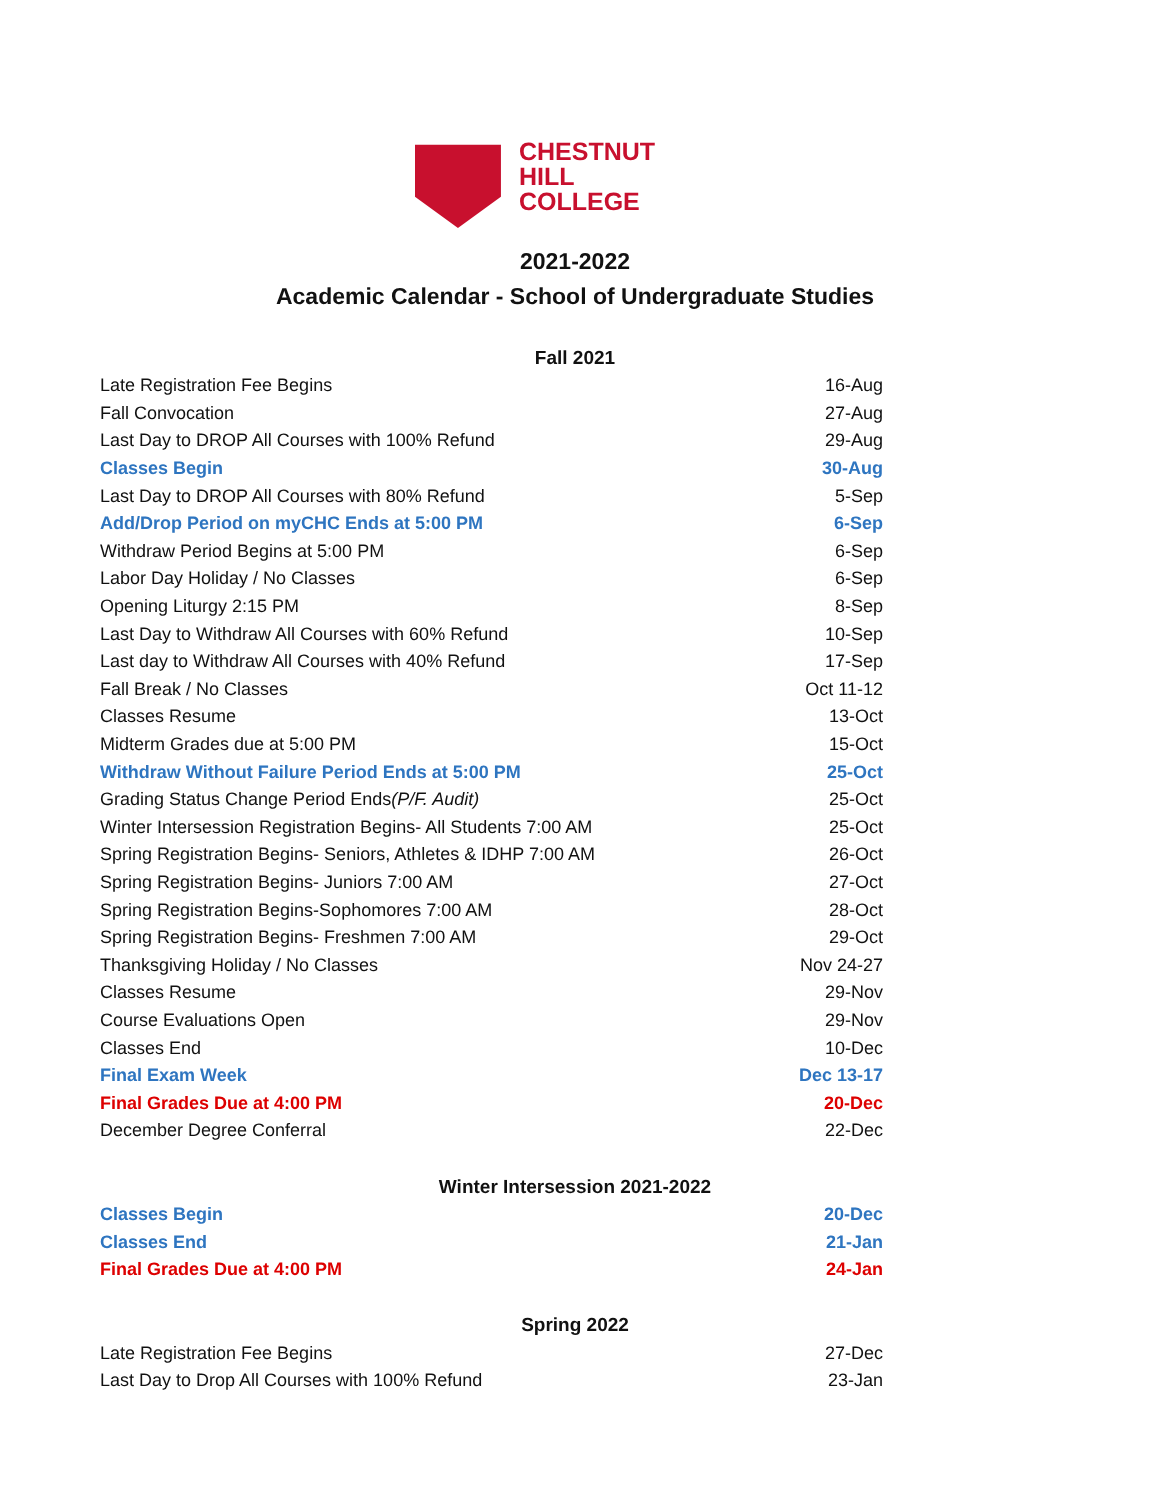CHESTNUT
HILL
COLLEGE
2021-2022
Academic Calendar - School of Undergraduate Studies
Fall 2021
| Late Registration Fee Begins | 16-Aug |
| Fall Convocation | 27-Aug |
| Last Day to DROP All Courses with 100% Refund | 29-Aug |
| Classes Begin | 30-Aug |
| Last Day to DROP All Courses with 80% Refund | 5-Sep |
| Add/Drop Period on myCHC Ends at 5:00 PM | 6-Sep |
| Withdraw Period Begins at 5:00 PM | 6-Sep |
| Labor Day Holiday / No Classes | 6-Sep |
| Opening Liturgy 2:15 PM | 8-Sep |
| Last Day to Withdraw All Courses with 60% Refund | 10-Sep |
| Last day to Withdraw All Courses with 40% Refund | 17-Sep |
| Fall Break / No Classes | Oct 11-12 |
| Classes Resume | 13-Oct |
| Midterm Grades due at 5:00 PM | 15-Oct |
| Withdraw Without Failure Period Ends at 5:00 PM | 25-Oct |
| Grading Status Change Period Ends (P/F. Audit) | 25-Oct |
| Winter Intersession Registration Begins- All Students 7:00 AM | 25-Oct |
| Spring Registration Begins- Seniors, Athletes & IDHP 7:00 AM | 26-Oct |
| Spring Registration Begins- Juniors 7:00 AM | 27-Oct |
| Spring Registration Begins-Sophomores 7:00 AM | 28-Oct |
| Spring Registration Begins- Freshmen 7:00 AM | 29-Oct |
| Thanksgiving Holiday / No Classes | Nov 24-27 |
| Classes Resume | 29-Nov |
| Course Evaluations Open | 29-Nov |
| Classes End | 10-Dec |
| Final Exam Week | Dec 13-17 |
| Final Grades Due at 4:00 PM | 20-Dec |
| December Degree Conferral | 22-Dec |
Winter Intersession 2021-2022
| Classes Begin | 20-Dec |
| Classes End | 21-Jan |
| Final Grades Due at 4:00 PM | 24-Jan |
Spring 2022
| Late Registration Fee Begins | 27-Dec |
| Last Day to Drop All Courses with 100% Refund | 23-Jan |